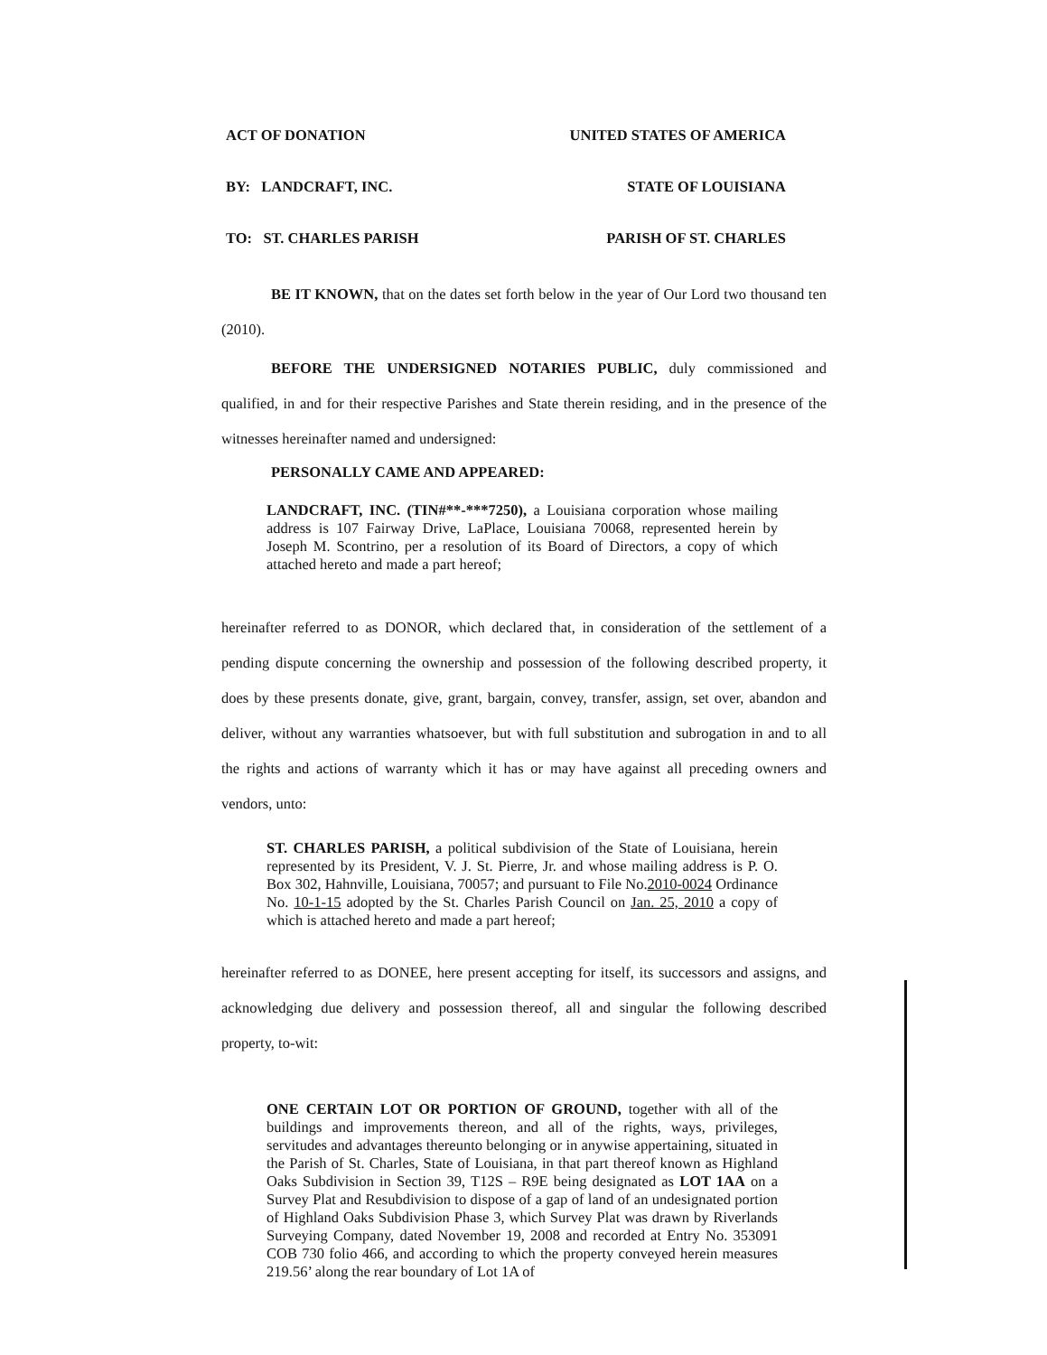ACT OF DONATION UNITED STATES OF AMERICA
BY: LANDCRAFT, INC. STATE OF LOUISIANA
TO: ST. CHARLES PARISH PARISH OF ST. CHARLES
BE IT KNOWN, that on the dates set forth below in the year of Our Lord two thousand ten (2010).
BEFORE THE UNDERSIGNED NOTARIES PUBLIC, duly commissioned and qualified, in and for their respective Parishes and State therein residing, and in the presence of the witnesses hereinafter named and undersigned:
PERSONALLY CAME AND APPEARED:
LANDCRAFT, INC. (TIN#**-***7250), a Louisiana corporation whose mailing address is 107 Fairway Drive, LaPlace, Louisiana 70068, represented herein by Joseph M. Scontrino, per a resolution of its Board of Directors, a copy of which attached hereto and made a part hereof;
hereinafter referred to as DONOR, which declared that, in consideration of the settlement of a pending dispute concerning the ownership and possession of the following described property, it does by these presents donate, give, grant, bargain, convey, transfer, assign, set over, abandon and deliver, without any warranties whatsoever, but with full substitution and subrogation in and to all the rights and actions of warranty which it has or may have against all preceding owners and vendors, unto:
ST. CHARLES PARISH, a political subdivision of the State of Louisiana, herein represented by its President, V. J. St. Pierre, Jr. and whose mailing address is P. O. Box 302, Hahnville, Louisiana, 70057; and pursuant to File No.2010-0024 Ordinance No. 10-1-15 adopted by the St. Charles Parish Council on Jan. 25, 2010 a copy of which is attached hereto and made a part hereof;
hereinafter referred to as DONEE, here present accepting for itself, its successors and assigns, and acknowledging due delivery and possession thereof, all and singular the following described property, to-wit:
ONE CERTAIN LOT OR PORTION OF GROUND, together with all of the buildings and improvements thereon, and all of the rights, ways, privileges, servitudes and advantages thereunto belonging or in anywise appertaining, situated in the Parish of St. Charles, State of Louisiana, in that part thereof known as Highland Oaks Subdivision in Section 39, T12S – R9E being designated as LOT 1AA on a Survey Plat and Resubdivision to dispose of a gap of land of an undesignated portion of Highland Oaks Subdivision Phase 3, which Survey Plat was drawn by Riverlands Surveying Company, dated November 19, 2008 and recorded at Entry No. 353091 COB 730 folio 466, and according to which the property conveyed herein measures 219.56’ along the rear boundary of Lot 1A of